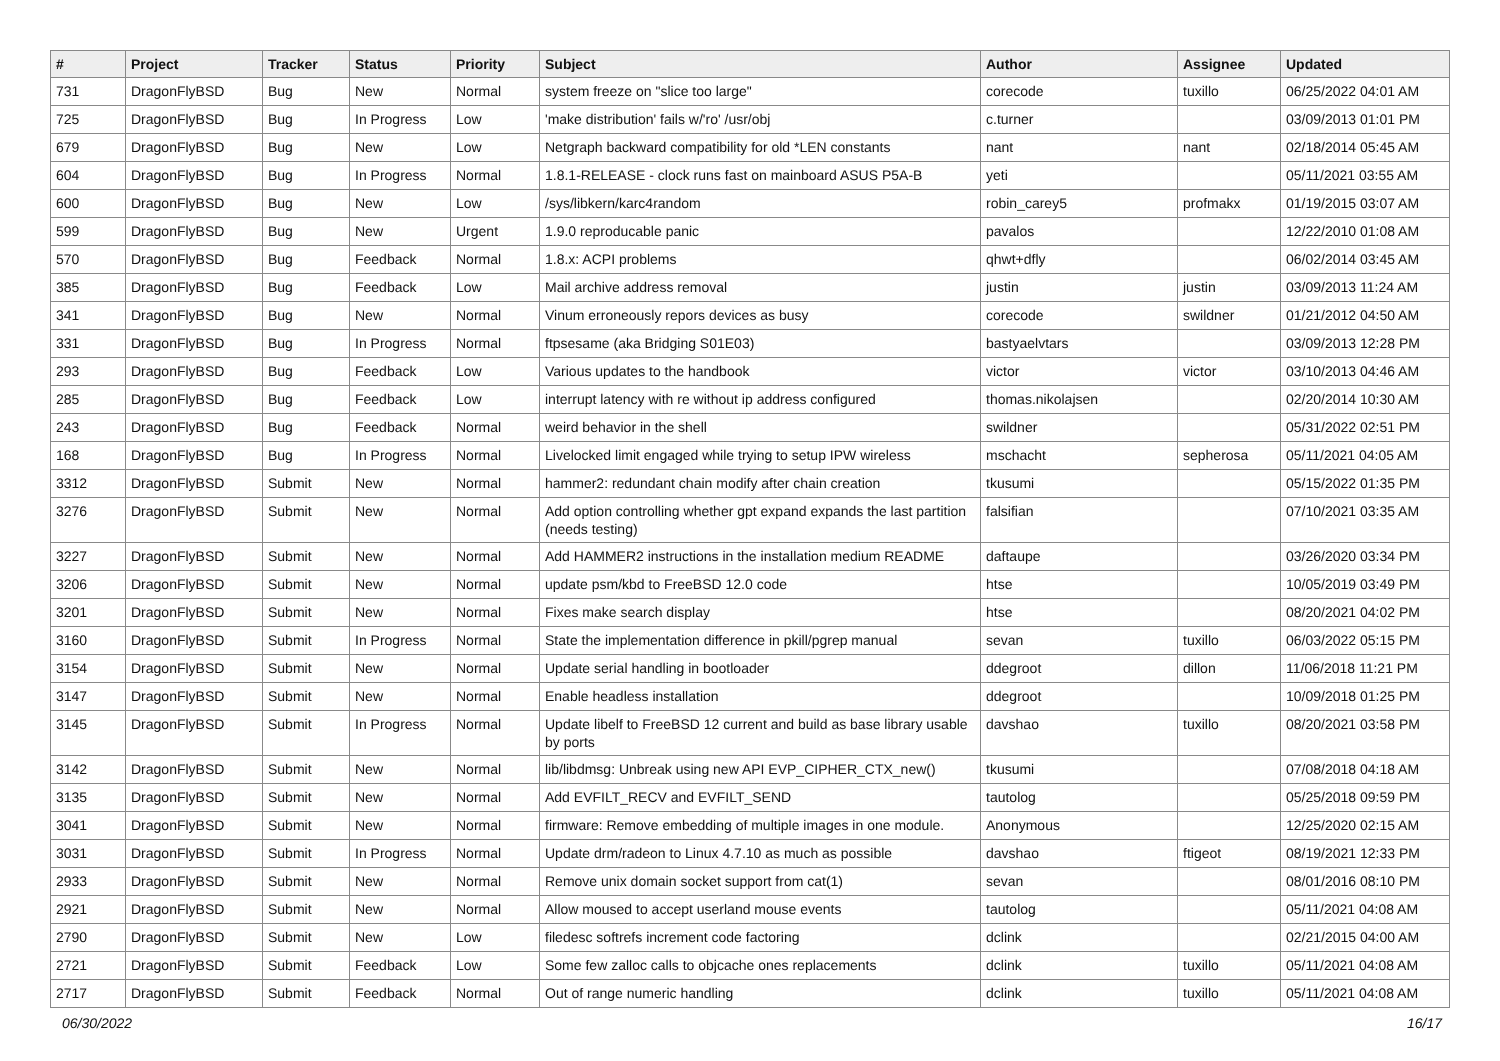| # | Project | Tracker | Status | Priority | Subject | Author | Assignee | Updated |
| --- | --- | --- | --- | --- | --- | --- | --- | --- |
| 731 | DragonFlyBSD | Bug | New | Normal | system freeze on "slice too large" | corecode | tuxillo | 06/25/2022 04:01 AM |
| 725 | DragonFlyBSD | Bug | In Progress | Low | 'make distribution' fails w/'ro' /usr/obj | c.turner | | 03/09/2013 01:01 PM |
| 679 | DragonFlyBSD | Bug | New | Low | Netgraph backward compatibility for old *LEN constants | nant | nant | 02/18/2014 05:45 AM |
| 604 | DragonFlyBSD | Bug | In Progress | Normal | 1.8.1-RELEASE - clock runs fast on mainboard ASUS P5A-B | yeti | | 05/11/2021 03:55 AM |
| 600 | DragonFlyBSD | Bug | New | Low | /sys/libkern/karc4random | robin_carey5 | profmakx | 01/19/2015 03:07 AM |
| 599 | DragonFlyBSD | Bug | New | Urgent | 1.9.0 reproducable panic | pavalos | | 12/22/2010 01:08 AM |
| 570 | DragonFlyBSD | Bug | Feedback | Normal | 1.8.x: ACPI problems | qhwt+dfly | | 06/02/2014 03:45 AM |
| 385 | DragonFlyBSD | Bug | Feedback | Low | Mail archive address removal | justin | justin | 03/09/2013 11:24 AM |
| 341 | DragonFlyBSD | Bug | New | Normal | Vinum erroneously repors devices as busy | corecode | swildner | 01/21/2012 04:50 AM |
| 331 | DragonFlyBSD | Bug | In Progress | Normal | ftpsesame (aka Bridging S01E03) | bastyaelvtars | | 03/09/2013 12:28 PM |
| 293 | DragonFlyBSD | Bug | Feedback | Low | Various updates to the handbook | victor | victor | 03/10/2013 04:46 AM |
| 285 | DragonFlyBSD | Bug | Feedback | Low | interrupt latency with re without ip address configured | thomas.nikolajsen | | 02/20/2014 10:30 AM |
| 243 | DragonFlyBSD | Bug | Feedback | Normal | weird behavior in the shell | swildner | | 05/31/2022 02:51 PM |
| 168 | DragonFlyBSD | Bug | In Progress | Normal | Livelocked limit engaged while trying to setup IPW wireless | mschacht | sepherosa | 05/11/2021 04:05 AM |
| 3312 | DragonFlyBSD | Submit | New | Normal | hammer2: redundant chain modify after chain creation | tkusumi | | 05/15/2022 01:35 PM |
| 3276 | DragonFlyBSD | Submit | New | Normal | Add option controlling whether gpt expand expands the last partition (needs testing) | falsifian | | 07/10/2021 03:35 AM |
| 3227 | DragonFlyBSD | Submit | New | Normal | Add HAMMER2 instructions in the installation medium README | daftaupe | | 03/26/2020 03:34 PM |
| 3206 | DragonFlyBSD | Submit | New | Normal | update psm/kbd to FreeBSD 12.0 code | htse | | 10/05/2019 03:49 PM |
| 3201 | DragonFlyBSD | Submit | New | Normal | Fixes make search display | htse | | 08/20/2021 04:02 PM |
| 3160 | DragonFlyBSD | Submit | In Progress | Normal | State the implementation difference in pkill/pgrep manual | sevan | tuxillo | 06/03/2022 05:15 PM |
| 3154 | DragonFlyBSD | Submit | New | Normal | Update serial handling in bootloader | ddegroot | dillon | 11/06/2018 11:21 PM |
| 3147 | DragonFlyBSD | Submit | New | Normal | Enable headless installation | ddegroot | | 10/09/2018 01:25 PM |
| 3145 | DragonFlyBSD | Submit | In Progress | Normal | Update libelf to FreeBSD 12 current and build as base library usable by ports | davshao | tuxillo | 08/20/2021 03:58 PM |
| 3142 | DragonFlyBSD | Submit | New | Normal | lib/libdmsg: Unbreak using new API EVP_CIPHER_CTX_new() | tkusumi | | 07/08/2018 04:18 AM |
| 3135 | DragonFlyBSD | Submit | New | Normal | Add EVFILT_RECV and EVFILT_SEND | tautolog | | 05/25/2018 09:59 PM |
| 3041 | DragonFlyBSD | Submit | New | Normal | firmware: Remove embedding of multiple images in one module. | Anonymous | | 12/25/2020 02:15 AM |
| 3031 | DragonFlyBSD | Submit | In Progress | Normal | Update drm/radeon to Linux 4.7.10 as much as possible | davshao | ftigeot | 08/19/2021 12:33 PM |
| 2933 | DragonFlyBSD | Submit | New | Normal | Remove unix domain socket support from cat(1) | sevan | | 08/01/2016 08:10 PM |
| 2921 | DragonFlyBSD | Submit | New | Normal | Allow moused to accept userland mouse events | tautolog | | 05/11/2021 04:08 AM |
| 2790 | DragonFlyBSD | Submit | New | Low | filedesc softrefs increment code factoring | dclink | | 02/21/2015 04:00 AM |
| 2721 | DragonFlyBSD | Submit | Feedback | Low | Some few zalloc calls to objcache ones replacements | dclink | tuxillo | 05/11/2021 04:08 AM |
| 2717 | DragonFlyBSD | Submit | Feedback | Normal | Out of range numeric handling | dclink | tuxillo | 05/11/2021 04:08 AM |
06/30/2022 16/17